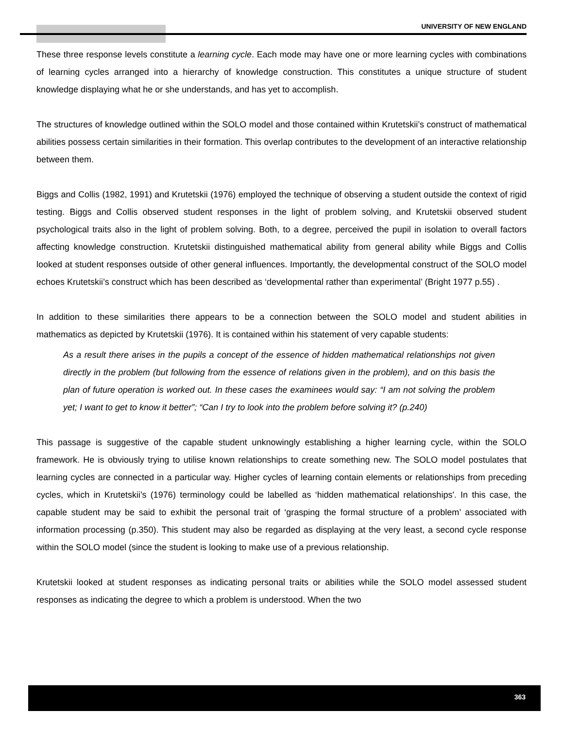UNIVERSITY OF NEW ENGLAND
These three response levels constitute a learning cycle. Each mode may have one or more learning cycles with combinations of learning cycles arranged into a hierarchy of knowledge construction. This constitutes a unique structure of student knowledge displaying what he or she understands, and has yet to accomplish.
The structures of knowledge outlined within the SOLO model and those contained within Krutetskii’s construct of mathematical abilities possess certain similarities in their formation. This overlap contributes to the development of an interactive relationship between them.
Biggs and Collis (1982, 1991) and Krutetskii (1976) employed the technique of observing a student outside the context of rigid testing. Biggs and Collis observed student responses in the light of problem solving, and Krutetskii observed student psychological traits also in the light of problem solving. Both, to a degree, perceived the pupil in isolation to overall factors affecting knowledge construction. Krutetskii distinguished mathematical ability from general ability while Biggs and Collis looked at student responses outside of other general influences. Importantly, the developmental construct of the SOLO model echoes Krutetskii’s construct which has been described as ‘developmental rather than experimental’ (Bright 1977 p.55) .
In addition to these similarities there appears to be a connection between the SOLO model and student abilities in mathematics as depicted by Krutetskii (1976). It is contained within his statement of very capable students:
As a result there arises in the pupils a concept of the essence of hidden mathematical relationships not given directly in the problem (but following from the essence of relations given in the problem), and on this basis the plan of future operation is worked out. In these cases the examinees would say: “I am not solving the problem yet; I want to get to know it better”; “Can I try to look into the problem before solving it? (p.240)
This passage is suggestive of the capable student unknowingly establishing a higher learning cycle, within the SOLO framework. He is obviously trying to utilise known relationships to create something new. The SOLO model postulates that learning cycles are connected in a particular way. Higher cycles of learning contain elements or relationships from preceding cycles, which in Krutetskii’s (1976) terminology could be labelled as ‘hidden mathematical relationships'. In this case, the capable student may be said to exhibit the personal trait of ‘grasping the formal structure of a problem’ associated with information processing (p.350). This student may also be regarded as displaying at the very least, a second cycle response within the SOLO model (since the student is looking to make use of a previous relationship.
Krutetskii looked at student responses as indicating personal traits or abilities while the SOLO model assessed student responses as indicating the degree to which a problem is understood. When the two
363